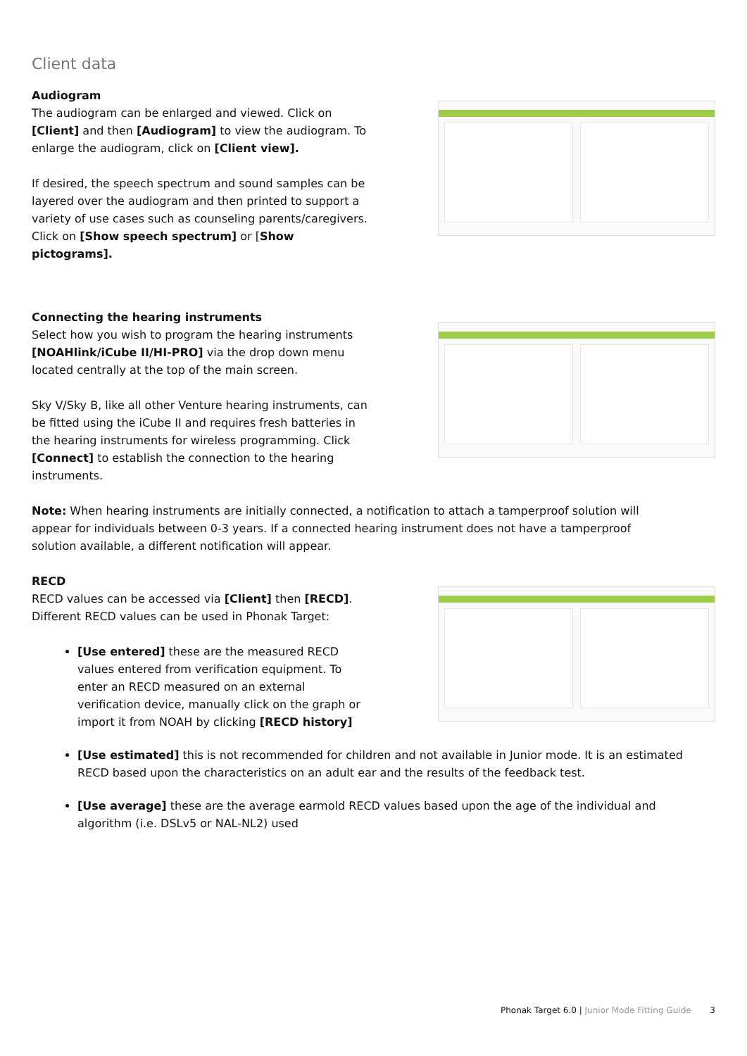Client data
Audiogram
The audiogram can be enlarged and viewed. Click on [Client] and then [Audiogram] to view the audiogram. To enlarge the audiogram, click on [Client view].
If desired, the speech spectrum and sound samples can be layered over the audiogram and then printed to support a variety of use cases such as counseling parents/caregivers. Click on [Show speech spectrum] or [Show pictograms].
Connecting the hearing instruments
Select how you wish to program the hearing instruments [NOAHlink/iCube II/HI-PRO] via the drop down menu located centrally at the top of the main screen.
Sky V/Sky B, like all other Venture hearing instruments, can be fitted using the iCube II and requires fresh batteries in the hearing instruments for wireless programming. Click [Connect] to establish the connection to the hearing instruments.
Note: When hearing instruments are initially connected, a notification to attach a tamperproof solution will appear for individuals between 0-3 years. If a connected hearing instrument does not have a tamperproof solution available, a different notification will appear.
RECD
RECD values can be accessed via [Client] then [RECD]. Different RECD values can be used in Phonak Target:
[Use entered] these are the measured RECD values entered from verification equipment. To enter an RECD measured on an external verification device, manually click on the graph or import it from NOAH by clicking [RECD history]
[Use estimated] this is not recommended for children and not available in Junior mode. It is an estimated RECD based upon the characteristics on an adult ear and the results of the feedback test.
[Use average] these are the average earmold RECD values based upon the age of the individual and algorithm (i.e. DSLv5 or NAL-NL2) used
Phonak Target 6.0 | Junior Mode Fitting Guide 3